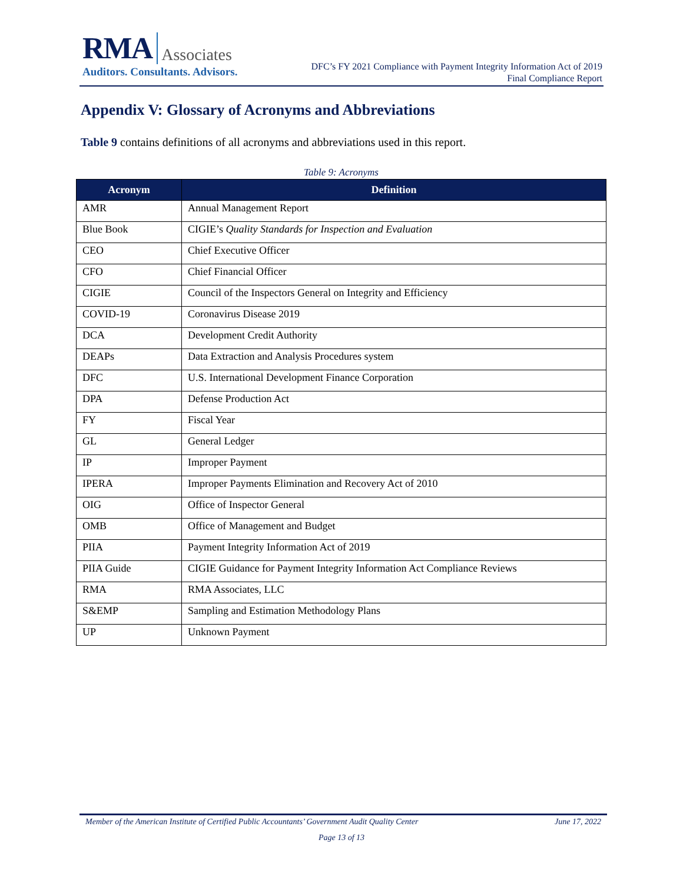RMA Associates
Auditors. Consultants. Advisors.
DFC’s FY 2021 Compliance with Payment Integrity Information Act of 2019
Final Compliance Report
Appendix V: Glossary of Acronyms and Abbreviations
Table 9 contains definitions of all acronyms and abbreviations used in this report.
Table 9: Acronyms
| Acronym | Definition |
| --- | --- |
| AMR | Annual Management Report |
| Blue Book | CIGIE’s Quality Standards for Inspection and Evaluation |
| CEO | Chief Executive Officer |
| CFO | Chief Financial Officer |
| CIGIE | Council of the Inspectors General on Integrity and Efficiency |
| COVID-19 | Coronavirus Disease 2019 |
| DCA | Development Credit Authority |
| DEAPs | Data Extraction and Analysis Procedures system |
| DFC | U.S. International Development Finance Corporation |
| DPA | Defense Production Act |
| FY | Fiscal Year |
| GL | General Ledger |
| IP | Improper Payment |
| IPERA | Improper Payments Elimination and Recovery Act of 2010 |
| OIG | Office of Inspector General |
| OMB | Office of Management and Budget |
| PIIA | Payment Integrity Information Act of 2019 |
| PIIA Guide | CIGIE Guidance for Payment Integrity Information Act Compliance Reviews |
| RMA | RMA Associates, LLC |
| S&EMP | Sampling and Estimation Methodology Plans |
| UP | Unknown Payment |
Member of the American Institute of Certified Public Accountants’ Government Audit Quality Center June 17, 2022
Page 13 of 13